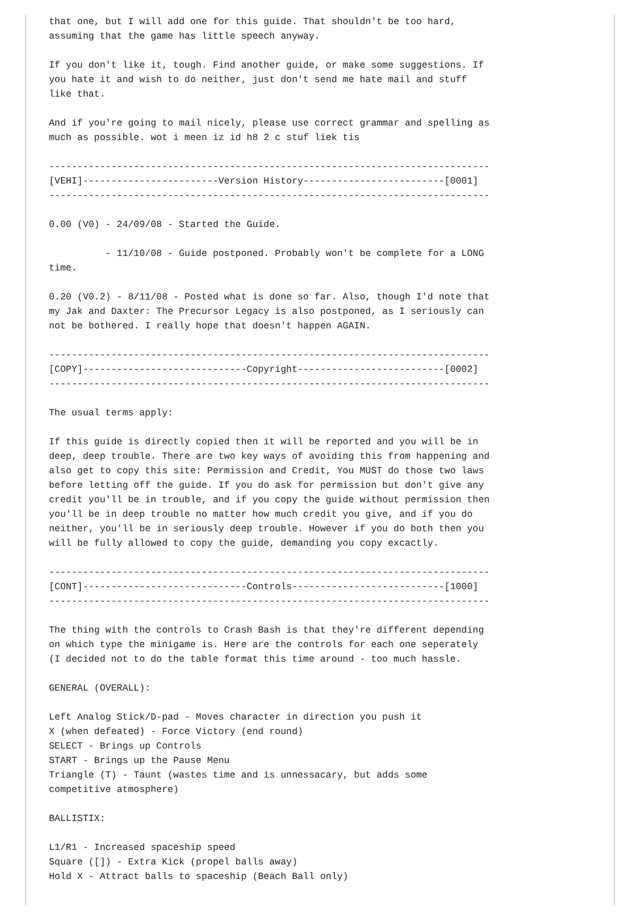that one, but I will add one for this guide. That shouldn't be too hard,
assuming that the game has little speech anyway.

If you don't like it, tough. Find another guide, or make some suggestions. If
you hate it and wish to do neither, just don't send me hate mail and stuff
like that.

And if you're going to mail nicely, please use correct grammar and spelling as
much as possible. wot i meen iz id h8 2 c stuf liek tis

------------------------------------------------------------------------------
[VEHI]------------------------Version History-------------------------[0001]
------------------------------------------------------------------------------

0.00 (V0) - 24/09/08 - Started the Guide.

          - 11/10/08 - Guide postponed. Probably won't be complete for a LONG
time.

0.20 (V0.2) - 8/11/08 - Posted what is done so far. Also, though I'd note that
my Jak and Daxter: The Precursor Legacy is also postponed, as I seriously can
not be bothered. I really hope that doesn't happen AGAIN.

------------------------------------------------------------------------------
[COPY]-----------------------------Copyright--------------------------[0002]
------------------------------------------------------------------------------

The usual terms apply:

If this guide is directly copied then it will be reported and you will be in
deep, deep trouble. There are two key ways of avoiding this from happening and
also get to copy this site: Permission and Credit, You MUST do those two laws
before letting off the guide. If you do ask for permission but don't give any
credit you'll be in trouble, and if you copy the guide without permission then
you'll be in deep trouble no matter how much credit you give, and if you do
neither, you'll be in seriously deep trouble. However if you do both then you
will be fully allowed to copy the guide, demanding you copy excactly.

------------------------------------------------------------------------------
[CONT]-----------------------------Controls---------------------------[1000]
------------------------------------------------------------------------------

The thing with the controls to Crash Bash is that they're different depending
on which type the minigame is. Here are the controls for each one seperately
(I decided not to do the table format this time around - too much hassle.

GENERAL (OVERALL):

Left Analog Stick/D-pad - Moves character in direction you push it
X (when defeated) - Force Victory (end round)
SELECT - Brings up Controls
START - Brings up the Pause Menu
Triangle (T) - Taunt (wastes time and is unnessacary, but adds some
competitive atmosphere)

BALLISTIX:

L1/R1 - Increased spaceship speed
Square ([]) - Extra Kick (propel balls away)
Hold X - Attract balls to spaceship (Beach Ball only)